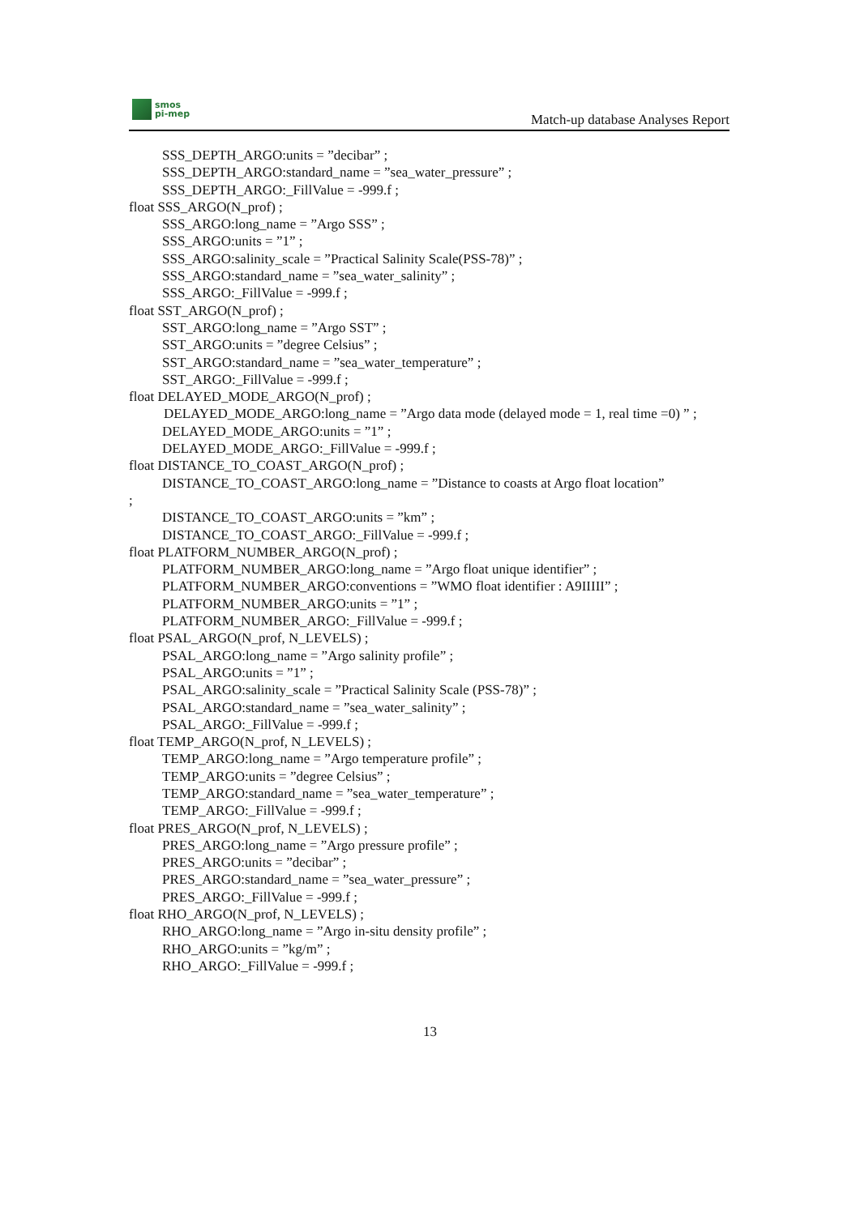smos
pi-mep
Match-up database Analyses Report
SSS_DEPTH_ARGO:units = ”decibar” ;
SSS_DEPTH_ARGO:standard_name = ”sea_water_pressure” ;
SSS_DEPTH_ARGO:_FillValue = -999.f ;
float SSS_ARGO(N_prof) ;
SSS_ARGO:long_name = ”Argo SSS” ;
SSS_ARGO:units = ”1” ;
SSS_ARGO:salinity_scale = ”Practical Salinity Scale(PSS-78)” ;
SSS_ARGO:standard_name = ”sea_water_salinity” ;
SSS_ARGO:_FillValue = -999.f ;
float SST_ARGO(N_prof) ;
SST_ARGO:long_name = ”Argo SST” ;
SST_ARGO:units = ”degree Celsius” ;
SST_ARGO:standard_name = ”sea_water_temperature” ;
SST_ARGO:_FillValue = -999.f ;
float DELAYED_MODE_ARGO(N_prof) ;
DELAYED_MODE_ARGO:long_name = ”Argo data mode (delayed mode = 1, real time =0) ” ;
DELAYED_MODE_ARGO:units = ”1” ;
DELAYED_MODE_ARGO:_FillValue = -999.f ;
float DISTANCE_TO_COAST_ARGO(N_prof) ;
DISTANCE_TO_COAST_ARGO:long_name = ”Distance to coasts at Argo float location”
;
DISTANCE_TO_COAST_ARGO:units = ”km” ;
DISTANCE_TO_COAST_ARGO:_FillValue = -999.f ;
float PLATFORM_NUMBER_ARGO(N_prof) ;
PLATFORM_NUMBER_ARGO:long_name = ”Argo float unique identifier” ;
PLATFORM_NUMBER_ARGO:conventions = ”WMO float identifier : A9IIIII” ;
PLATFORM_NUMBER_ARGO:units = ”1” ;
PLATFORM_NUMBER_ARGO:_FillValue = -999.f ;
float PSAL_ARGO(N_prof, N_LEVELS) ;
PSAL_ARGO:long_name = ”Argo salinity profile” ;
PSAL_ARGO:units = ”1” ;
PSAL_ARGO:salinity_scale = ”Practical Salinity Scale (PSS-78)” ;
PSAL_ARGO:standard_name = ”sea_water_salinity” ;
PSAL_ARGO:_FillValue = -999.f ;
float TEMP_ARGO(N_prof, N_LEVELS) ;
TEMP_ARGO:long_name = ”Argo temperature profile” ;
TEMP_ARGO:units = ”degree Celsius” ;
TEMP_ARGO:standard_name = ”sea_water_temperature” ;
TEMP_ARGO:_FillValue = -999.f ;
float PRES_ARGO(N_prof, N_LEVELS) ;
PRES_ARGO:long_name = ”Argo pressure profile” ;
PRES_ARGO:units = ”decibar” ;
PRES_ARGO:standard_name = ”sea_water_pressure” ;
PRES_ARGO:_FillValue = -999.f ;
float RHO_ARGO(N_prof, N_LEVELS) ;
RHO_ARGO:long_name = ”Argo in-situ density profile” ;
RHO_ARGO:units = ”kg/m” ;
RHO_ARGO:_FillValue = -999.f ;
13